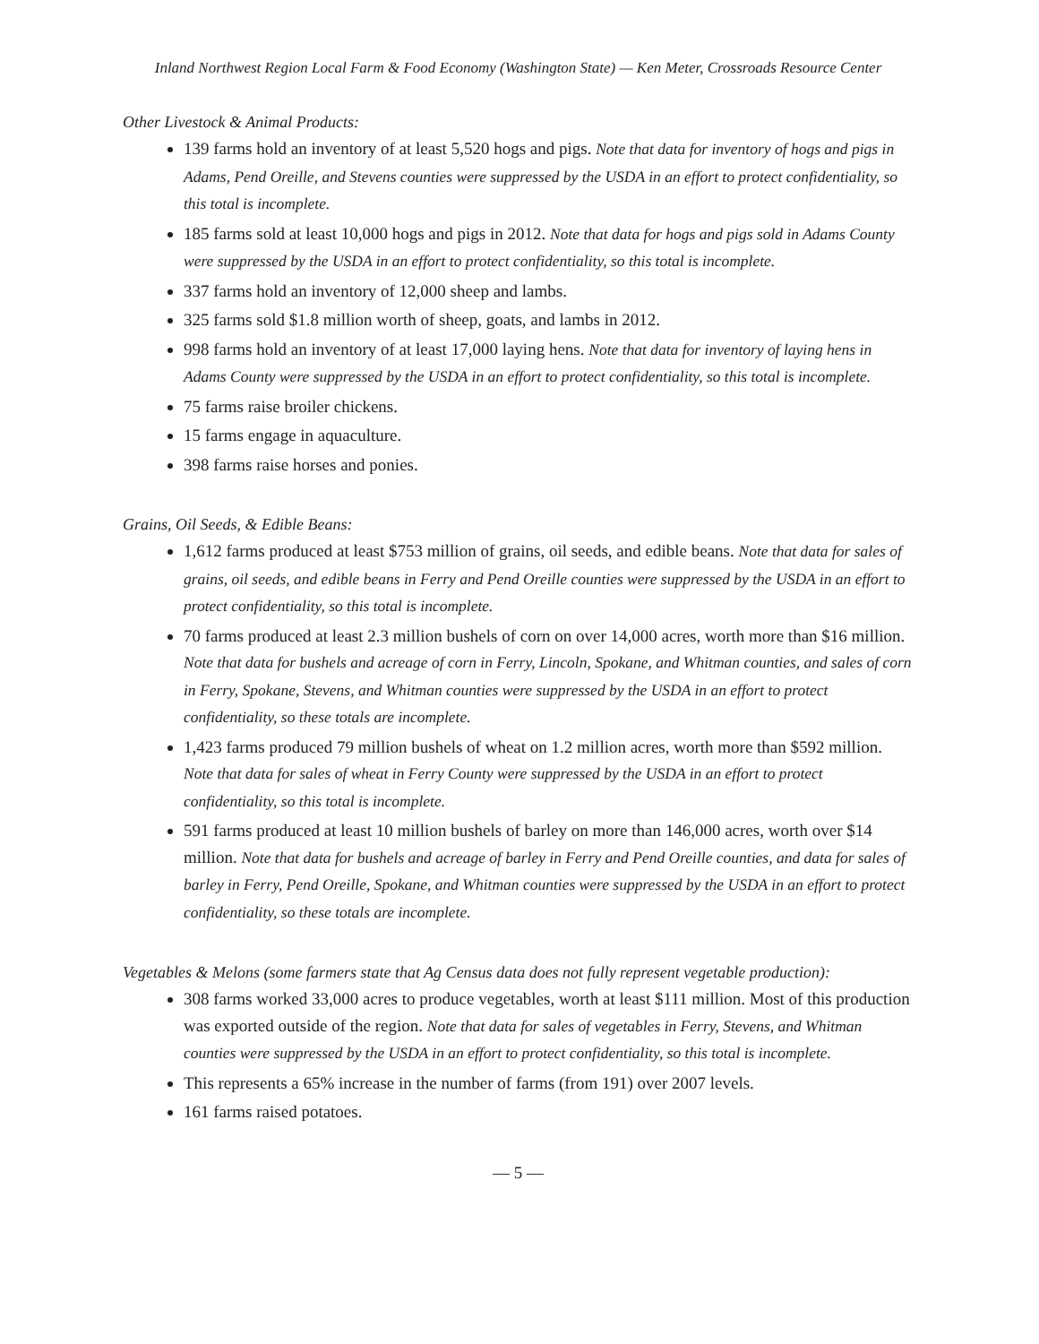Inland Northwest Region Local Farm & Food Economy (Washington State) — Ken Meter, Crossroads Resource Center
Other Livestock & Animal Products:
139 farms hold an inventory of at least 5,520 hogs and pigs. Note that data for inventory of hogs and pigs in Adams, Pend Oreille, and Stevens counties were suppressed by the USDA in an effort to protect confidentiality, so this total is incomplete.
185 farms sold at least 10,000 hogs and pigs in 2012. Note that data for hogs and pigs sold in Adams County were suppressed by the USDA in an effort to protect confidentiality, so this total is incomplete.
337 farms hold an inventory of 12,000 sheep and lambs.
325 farms sold $1.8 million worth of sheep, goats, and lambs in 2012.
998 farms hold an inventory of at least 17,000 laying hens. Note that data for inventory of laying hens in Adams County were suppressed by the USDA in an effort to protect confidentiality, so this total is incomplete.
75 farms raise broiler chickens.
15 farms engage in aquaculture.
398 farms raise horses and ponies.
Grains, Oil Seeds, & Edible Beans:
1,612 farms produced at least $753 million of grains, oil seeds, and edible beans. Note that data for sales of grains, oil seeds, and edible beans in Ferry and Pend Oreille counties were suppressed by the USDA in an effort to protect confidentiality, so this total is incomplete.
70 farms produced at least 2.3 million bushels of corn on over 14,000 acres, worth more than $16 million. Note that data for bushels and acreage of corn in Ferry, Lincoln, Spokane, and Whitman counties, and sales of corn in Ferry, Spokane, Stevens, and Whitman counties were suppressed by the USDA in an effort to protect confidentiality, so these totals are incomplete.
1,423 farms produced 79 million bushels of wheat on 1.2 million acres, worth more than $592 million. Note that data for sales of wheat in Ferry County were suppressed by the USDA in an effort to protect confidentiality, so this total is incomplete.
591 farms produced at least 10 million bushels of barley on more than 146,000 acres, worth over $14 million. Note that data for bushels and acreage of barley in Ferry and Pend Oreille counties, and data for sales of barley in Ferry, Pend Oreille, Spokane, and Whitman counties were suppressed by the USDA in an effort to protect confidentiality, so these totals are incomplete.
Vegetables & Melons (some farmers state that Ag Census data does not fully represent vegetable production):
308 farms worked 33,000 acres to produce vegetables, worth at least $111 million. Most of this production was exported outside of the region. Note that data for sales of vegetables in Ferry, Stevens, and Whitman counties were suppressed by the USDA in an effort to protect confidentiality, so this total is incomplete.
This represents a 65% increase in the number of farms (from 191) over 2007 levels.
161 farms raised potatoes.
— 5 —